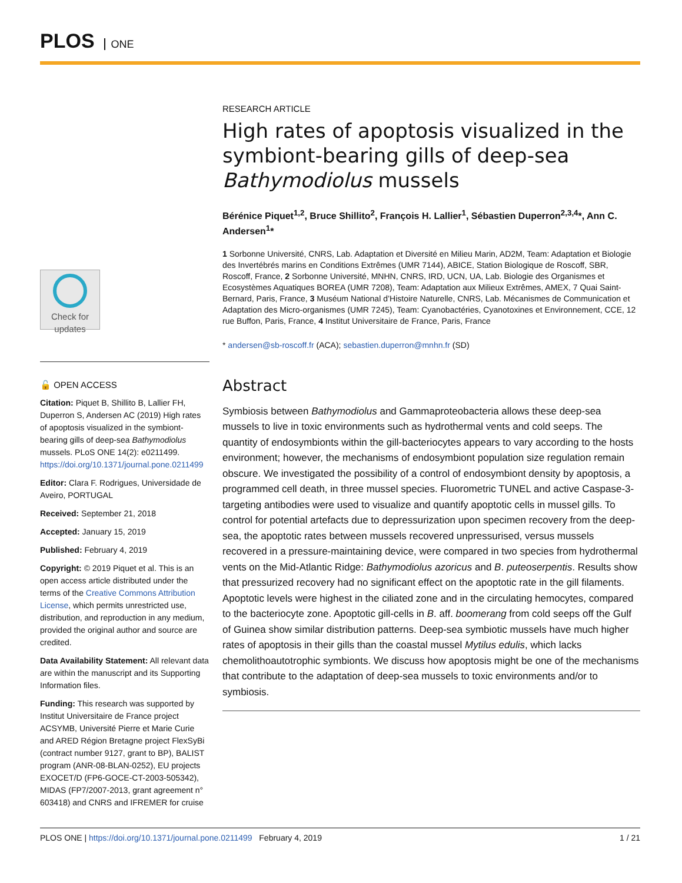PLOS ONE
Check for updates
🔓 OPEN ACCESS
Citation: Piquet B, Shillito B, Lallier FH, Duperron S, Andersen AC (2019) High rates of apoptosis visualized in the symbiont-bearing gills of deep-sea Bathymodiolus mussels. PLoS ONE 14(2): e0211499. https://doi.org/10.1371/journal.pone.0211499
Editor: Clara F. Rodrigues, Universidade de Aveiro, PORTUGAL
Received: September 21, 2018
Accepted: January 15, 2019
Published: February 4, 2019
Copyright: © 2019 Piquet et al. This is an open access article distributed under the terms of the Creative Commons Attribution License, which permits unrestricted use, distribution, and reproduction in any medium, provided the original author and source are credited.
Data Availability Statement: All relevant data are within the manuscript and its Supporting Information files.
Funding: This research was supported by Institut Universitaire de France project ACSYMB, Université Pierre et Marie Curie and ARED Région Bretagne project FlexSyBi (contract number 9127, grant to BP), BALIST program (ANR-08-BLAN-0252), EU projects EXOCET/D (FP6-GOCE-CT-2003-505342), MIDAS (FP7/2007-2013, grant agreement n° 603418) and CNRS and IFREMER for cruise
RESEARCH ARTICLE
High rates of apoptosis visualized in the symbiont-bearing gills of deep-sea Bathymodiolus mussels
Bérénice Piquet<sup>1,2</sup>, Bruce Shillito<sup>2</sup>, François H. Lallier<sup>1</sup>, Sébastien Duperron<sup>2,3,4</sup>*, Ann C. Andersen<sup>1</sup>*
1 Sorbonne Université, CNRS, Lab. Adaptation et Diversité en Milieu Marin, AD2M, Team: Adaptation et Biologie des Invertébrés marins en Conditions Extrêmes (UMR 7144), ABICE, Station Biologique de Roscoff, SBR, Roscoff, France, 2 Sorbonne Université, MNHN, CNRS, IRD, UCN, UA, Lab. Biologie des Organismes et Ecosystèmes Aquatiques BOREA (UMR 7208), Team: Adaptation aux Milieux Extrêmes, AMEX, 7 Quai Saint-Bernard, Paris, France, 3 Muséum National d’Histoire Naturelle, CNRS, Lab. Mécanismes de Communication et Adaptation des Micro-organismes (UMR 7245), Team: Cyanobactéries, Cyanotoxines et Environnement, CCE, 12 rue Buffon, Paris, France, 4 Institut Universitaire de France, Paris, France
* andersen@sb-roscoff.fr (ACA); sebastien.duperron@mnhn.fr (SD)
Abstract
Symbiosis between Bathymodiolus and Gammaproteobacteria allows these deep-sea mussels to live in toxic environments such as hydrothermal vents and cold seeps. The quantity of endosymbionts within the gill-bacteriocytes appears to vary according to the hosts environment; however, the mechanisms of endosymbiont population size regulation remain obscure. We investigated the possibility of a control of endosymbiont density by apoptosis, a programmed cell death, in three mussel species. Fluorometric TUNEL and active Caspase-3-targeting antibodies were used to visualize and quantify apoptotic cells in mussel gills. To control for potential artefacts due to depressurization upon specimen recovery from the deep-sea, the apoptotic rates between mussels recovered unpressurised, versus mussels recovered in a pressure-maintaining device, were compared in two species from hydrothermal vents on the Mid-Atlantic Ridge: Bathymodiolus azoricus and B. puteoserpentis. Results show that pressurized recovery had no significant effect on the apoptotic rate in the gill filaments. Apoptotic levels were highest in the ciliated zone and in the circulating hemocytes, compared to the bacteriocyte zone. Apoptotic gill-cells in B. aff. boomerang from cold seeps off the Gulf of Guinea show similar distribution patterns. Deep-sea symbiotic mussels have much higher rates of apoptosis in their gills than the coastal mussel Mytilus edulis, which lacks chemolithoautotrophic symbionts. We discuss how apoptosis might be one of the mechanisms that contribute to the adaptation of deep-sea mussels to toxic environments and/or to symbiosis.
PLOS ONE | https://doi.org/10.1371/journal.pone.0211499 February 4, 2019 1 / 21